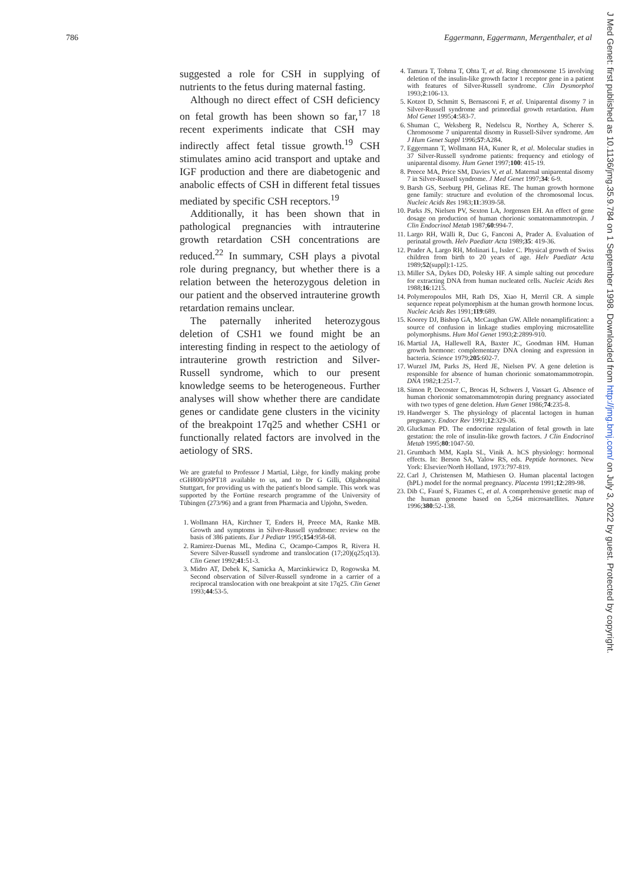786 Eggermann, Eggermann, Mergenthaler, et al
J Med Genet: first published as 10.1136/jmg.35.9.784 on 1 September 1998. Downloaded from http://jmg.bmj.com/ on July 3, 2022 by guest. Protected by copyright.
suggested a role for CSH in supplying of nutrients to the fetus during maternal fasting.
Although no direct effect of CSH deficiency on fetal growth has been shown so far,<sup>17 18</sup> recent experiments indicate that CSH may indirectly affect fetal tissue growth.<sup>19</sup> CSH stimulates amino acid transport and uptake and IGF production and there are diabetogenic and anabolic effects of CSH in different fetal tissues mediated by specific CSH receptors.<sup>19</sup>
Additionally, it has been shown that in pathological pregnancies with intrauterine growth retardation CSH concentrations are reduced.<sup>22</sup> In summary, CSH plays a pivotal role during pregnancy, but whether there is a relation between the heterozygous deletion in our patient and the observed intrauterine growth retardation remains unclear.
The paternally inherited heterozygous deletion of CSH1 we found might be an interesting finding in respect to the aetiology of intrauterine growth restriction and Silver-Russell syndrome, which to our present knowledge seems to be heterogeneous. Further analyses will show whether there are candidate genes or candidate gene clusters in the vicinity of the breakpoint 17q25 and whether CSH1 or functionally related factors are involved in the aetiology of SRS.
We are grateful to Professor J Martial, Liège, for kindly making probe cGH800/pSPT18 available to us, and to Dr G Gilli, Olgahospital Stuttgart, for providing us with the patient's blood sample. This work was supported by the Fortüne research programme of the University of Tübingen (273/96) and a grant from Pharmacia and Upjohn, Sweden.
1. Wollmann HA, Kirchner T, Enders H, Preece MA, Ranke MB. Growth and symptoms in Silver-Russell syndrome: review on the basis of 386 patients. Eur J Pediatr 1995;154:958-68.
2. Ramirez-Duenas ML, Medina C, Ocampo-Campos R, Rivera H. Severe Silver-Russell syndrome and translocation (17;20)(q25;q13). Clin Genet 1992;41:51-3.
3. Midro AT, Debek K, Samicka A, Marcinkiewicz D, Rogowska M. Second observation of Silver-Russell syndrome in a carrier of a reciprocal translocation with one breakpoint at site 17q25. Clin Genet 1993;44:53-5.
4. Tamura T, Tohma T, Ohta T, et al. Ring chromosome 15 involving deletion of the insulin-like growth factor 1 receptor gene in a patient with features of Silver-Russell syndrome. Clin Dysmorphol 1993;2:106-13.
5. Kotzot D, Schmitt S, Bernasconi F, et al. Uniparental disomy 7 in Silver-Russell syndrome and primordial growth retardation. Hum Mol Genet 1995;4:583-7.
6. Shuman C, Weksberg R, Nedelscu R, Northey A, Scherer S. Chromosome 7 uniparental disomy in Russell-Silver syndrome. Am J Hum Genet Suppl 1996;57:A284.
7. Eggermann T, Wollmann HA, Kuner R, et al. Molecular studies in 37 Silver-Russell syndrome patients: frequency and etiology of uniparental disomy. Hum Genet 1997;100: 415-19.
8. Preece MA, Price SM, Davies V, et al. Maternal uniparental disomy 7 in Silver-Russell syndrome. J Med Genet 1997;34: 6-9.
9. Barsh GS, Seeburg PH, Gelinas RE. The human growth hormone gene family: structure and evolution of the chromosomal locus. Nucleic Acids Res 1983;11:3939-58.
10. Parks JS, Nielsen PV, Sexton LA, Jorgensen EH. An effect of gene dosage on production of human chorionic somatomammotropin. J Clin Endocrinol Metab 1987;60:994-7.
11. Largo RH, Wälli R, Duc G, Fanconi A, Prader A. Evaluation of perinatal growth. Helv Paediatr Acta 1989;35: 419-36.
12. Prader A, Largo RH, Molinari L, Issler C. Physical growth of Swiss children from birth to 20 years of age. Helv Paediatr Acta 1989;52(suppl):1-125.
13. Miller SA, Dykes DD, Polesky HF. A simple salting out procedure for extracting DNA from human nucleated cells. Nucleic Acids Res 1988;16:1215.
14. Polymeropoulos MH, Rath DS, Xiao H, Merril CR. A simple sequence repeat polymorphism at the human growth hormone locus. Nucleic Acids Res 1991;119:689.
15. Koorey DJ, Bishop GA, McCaughan GW. Allele nonamplification: a source of confusion in linkage studies employing microsatellite polymorphisms. Hum Mol Genet 1993;2:2899-910.
16. Martial JA, Hallewell RA, Baxter JC, Goodman HM. Human growth hormone: complementary DNA cloning and expression in bacteria. Science 1979;205:602-7.
17. Wurzel JM, Parks JS, Herd JE, Nielsen PV. A gene deletion is responsible for absence of human chorionic somatomammotropin. DNA 1982;1:251-7.
18. Simon P, Decoster C, Brocas H, Schwers J, Vassart G. Absence of human chorionic somatomammotropin during pregnancy associated with two types of gene deletion. Hum Genet 1986;74:235-8.
19. Handwerger S. The physiology of placental lactogen in human pregnancy. Endocr Rev 1991;12:329-36.
20. Gluckman PD. The endocrine regulation of fetal growth in late gestation: the role of insulin-like growth factors. J Clin Endocrinol Metab 1995;80:1047-50.
21. Grumbach MM, Kapla SL, Vinik A. hCS physiology: hormonal effects. In: Berson SA, Yalow RS, eds. Peptide hormones. New York: Elsevier/North Holland, 1973:797-819.
22. Carl J, Christensen M, Mathiesen O. Human placental lactogen (hPL) model for the normal pregnancy. Placenta 1991;12:289-98.
23. Dib C, Fauré S, Fizames C, et al. A comprehensive genetic map of the human genome based on 5,264 microsatellites. Nature 1996;380:52-138.